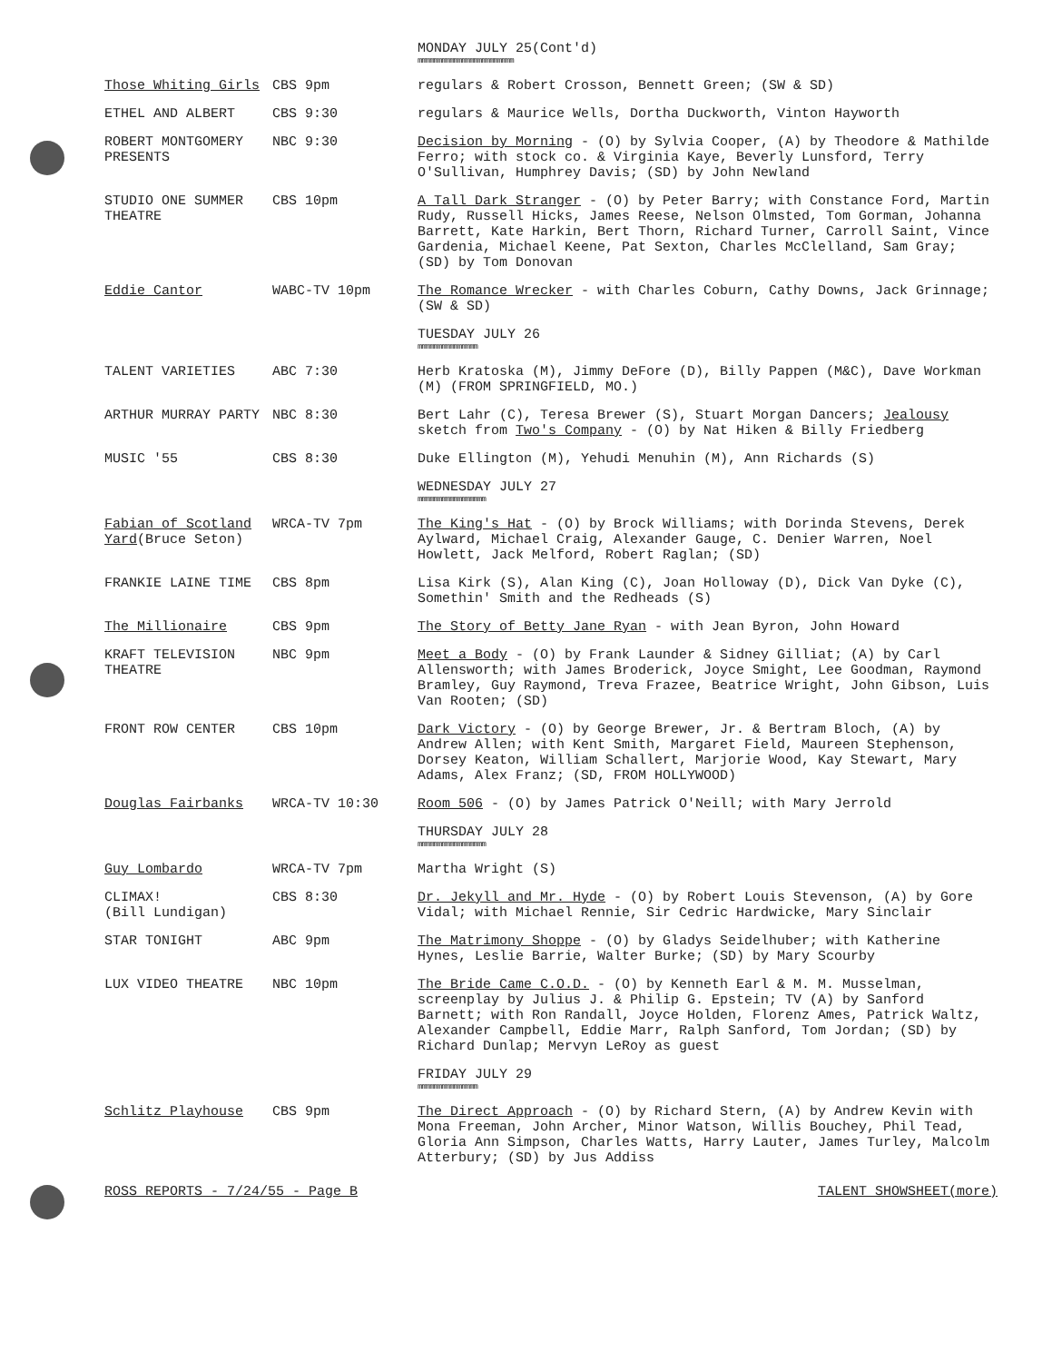MONDAY JULY 25(Cont'd)
mmmmmmmmmmmmmmmmmmmmmmmm
| Those Whiting Girls | CBS 9pm | regulars & Robert Crosson, Bennett Green; (SW & SD) |
| ETHEL AND ALBERT | CBS 9:30 | regulars & Maurice Wells, Dortha Duckworth, Vinton Hayworth |
| ROBERT MONTGOMERY PRESENTS | NBC 9:30 | Decision by Morning - (O) by Sylvia Cooper, (A) by Theodore & Mathilde Ferro; with stock co. & Virginia Kaye, Beverly Lunsford, Terry O'Sullivan, Humphrey Davis; (SD) by John Newland |
| STUDIO ONE SUMMER THEATRE | CBS 10pm | A Tall Dark Stranger - (O) by Peter Barry; with Constance Ford, Martin Rudy, Russell Hicks, James Reese, Nelson Olmsted, Tom Gorman, Johanna Barrett, Kate Harkin, Bert Thorn, Richard Turner, Carroll Saint, Vince Gardenia, Michael Keene, Pat Sexton, Charles McClelland, Sam Gray; (SD) by Tom Donovan |
| Eddie Cantor | WABC-TV 10pm | The Romance Wrecker - with Charles Coburn, Cathy Downs, Jack Grinnage; (SW & SD) |
TUESDAY JULY 26
mmmmmmmmmmmmmmm
| TALENT VARIETIES | ABC 7:30 | Herb Kratoska (M), Jimmy DeFore (D), Billy Pappen (M&C), Dave Workman (M) (FROM SPRINGFIELD, MO.) |
| ARTHUR MURRAY PARTY | NBC 8:30 | Bert Lahr (C), Teresa Brewer (S), Stuart Morgan Dancers; Jealousy sketch from Two's Company - (O) by Nat Hiken & Billy Friedberg |
| MUSIC '55 | CBS 8:30 | Duke Ellington (M), Yehudi Menuhin (M), Ann Richards (S) |
WEDNESDAY JULY 27
mmmmmmmmmmmmmmmmm
| Fabian of Scotland Yard (Bruce Seton) | WRCA-TV 7pm | The King's Hat - (O) by Brock Williams; with Dorinda Stevens, Derek Aylward, Michael Craig, Alexander Gauge, C. Denier Warren, Noel Howlett, Jack Melford, Robert Raglan; (SD) |
| FRANKIE LAINE TIME | CBS 8pm | Lisa Kirk (S), Alan King (C), Joan Holloway (D), Dick Van Dyke (C), Somethin' Smith and the Redheads (S) |
| The Millionaire | CBS 9pm | The Story of Betty Jane Ryan - with Jean Byron, John Howard |
| KRAFT TELEVISION THEATRE | NBC 9pm | Meet a Body - (O) by Frank Launder & Sidney Gilliat; (A) by Carl Allensworth; with James Broderick, Joyce Smight, Lee Goodman, Raymond Bramley, Guy Raymond, Treva Frazee, Beatrice Wright, John Gibson, Luis Van Rooten; (SD) |
| FRONT ROW CENTER | CBS 10pm | Dark Victory - (O) by George Brewer, Jr. & Bertram Bloch, (A) by Andrew Allen; with Kent Smith, Margaret Field, Maureen Stephenson, Dorsey Keaton, William Schallert, Marjorie Wood, Kay Stewart, Mary Adams, Alex Franz; (SD, FROM HOLLYWOOD) |
| Douglas Fairbanks | WRCA-TV 10:30 | Room 506 - (O) by James Patrick O'Neill; with Mary Jerrold |
THURSDAY JULY 28
mmmmmmmmmmmmmmmmm
| Guy Lombardo | WRCA-TV 7pm | Martha Wright (S) |
| CLIMAX! (Bill Lundigan) | CBS 8:30 | Dr. Jekyll and Mr. Hyde - (O) by Robert Louis Stevenson, (A) by Gore Vidal; with Michael Rennie, Sir Cedric Hardwicke, Mary Sinclair |
| STAR TONIGHT | ABC 9pm | The Matrimony Shoppe - (O) by Gladys Seidelhuber; with Katherine Hynes, Leslie Barrie, Walter Burke; (SD) by Mary Scourby |
| LUX VIDEO THEATRE | NBC 10pm | The Bride Came C.O.D. - (O) by Kenneth Earl & M. M. Musselman, screenplay by Julius J. & Philip G. Epstein; TV (A) by Sanford Barnett; with Ron Randall, Joyce Holden, Florenz Ames, Patrick Waltz, Alexander Campbell, Eddie Marr, Ralph Sanford, Tom Jordan; (SD) by Richard Dunlap; Mervyn LeRoy as guest |
FRIDAY JULY 29
mmmmmmmmmmmmmmm
| Schlitz Playhouse | CBS 9pm | The Direct Approach - (O) by Richard Stern, (A) by Andrew Kevin with Mona Freeman, John Archer, Minor Watson, Willis Bouchey, Phil Tead, Gloria Ann Simpson, Charles Watts, Harry Lauter, James Turley, Malcolm Atterbury; (SD) by Jus Addiss |
ROSS REPORTS - 7/24/55 - Page B TALENT SHOWSHEET(more)